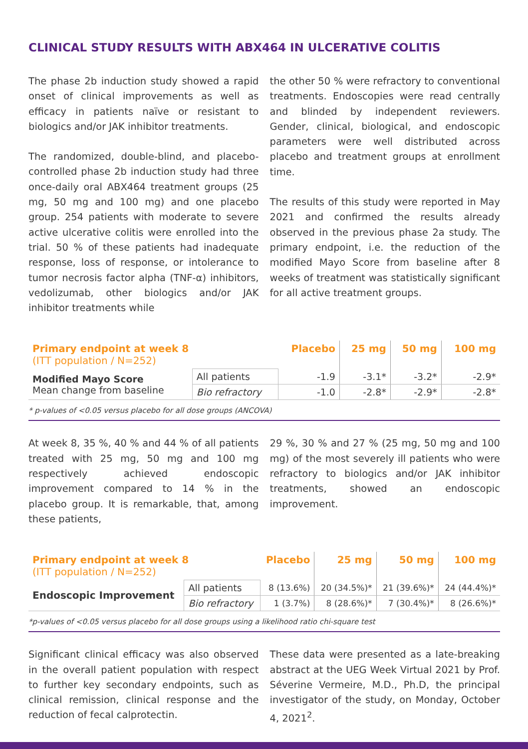CLINICAL STUDY RESULTS WITH ABX464 IN ULCERATIVE COLITIS
The phase 2b induction study showed a rapid onset of clinical improvements as well as efficacy in patients naïve or resistant to biologics and/or JAK inhibitor treatments.
The randomized, double-blind, and placebo-controlled phase 2b induction study had three once-daily oral ABX464 treatment groups (25 mg, 50 mg and 100 mg) and one placebo group. 254 patients with moderate to severe active ulcerative colitis were enrolled into the trial. 50 % of these patients had inadequate response, loss of response, or intolerance to tumor necrosis factor alpha (TNF-α) inhibitors, vedolizumab, other biologics and/or JAK inhibitor treatments while
the other 50 % were refractory to conventional treatments. Endoscopies were read centrally and blinded by independent reviewers. Gender, clinical, biological, and endoscopic parameters were well distributed across placebo and treatment groups at enrollment time.
The results of this study were reported in May 2021 and confirmed the results already observed in the previous phase 2a study. The primary endpoint, i.e. the reduction of the modified Mayo Score from baseline after 8 weeks of treatment was statistically significant for all active treatment groups.
| Primary endpoint at week 8 (ITT population / N=252) | | Placebo | 25 mg | 50 mg | 100 mg |
| --- | --- | --- | --- | --- | --- |
| Modified Mayo Score Mean change from baseline | All patients | -1.9 | -3.1* | -3.2* | -2.9* |
| | Bio refractory | -1.0 | -2.8* | -2.9* | -2.8* |
* p-values of <0.05 versus placebo for all dose groups (ANCOVA)
At week 8, 35 %, 40 % and 44 % of all patients treated with 25 mg, 50 mg and 100 mg respectively achieved endoscopic improvement compared to 14 % in the placebo group. It is remarkable, that, among these patients,
29 %, 30 % and 27 % (25 mg, 50 mg and 100 mg) of the most severely ill patients who were refractory to biologics and/or JAK inhibitor treatments, showed an endoscopic improvement.
| Primary endpoint at week 8 (ITT population / N=252) | | Placebo | 25 mg | 50 mg | 100 mg |
| --- | --- | --- | --- | --- | --- |
| Endoscopic Improvement | All patients | 8 (13.6%) | 20 (34.5%)* | 21 (39.6%)* | 24 (44.4%)* |
| | Bio refractory | 1 (3.7%) | 8 (28.6%)* | 7 (30.4%)* | 8 (26.6%)* |
*p-values of <0.05 versus placebo for all dose groups using a likelihood ratio chi-square test
Significant clinical efficacy was also observed in the overall patient population with respect to further key secondary endpoints, such as clinical remission, clinical response and the reduction of fecal calprotectin.
These data were presented as a late-breaking abstract at the UEG Week Virtual 2021 by Prof. Séverine Vermeire, M.D., Ph.D, the principal investigator of the study, on Monday, October 4, 2021<sup>2</sup>.